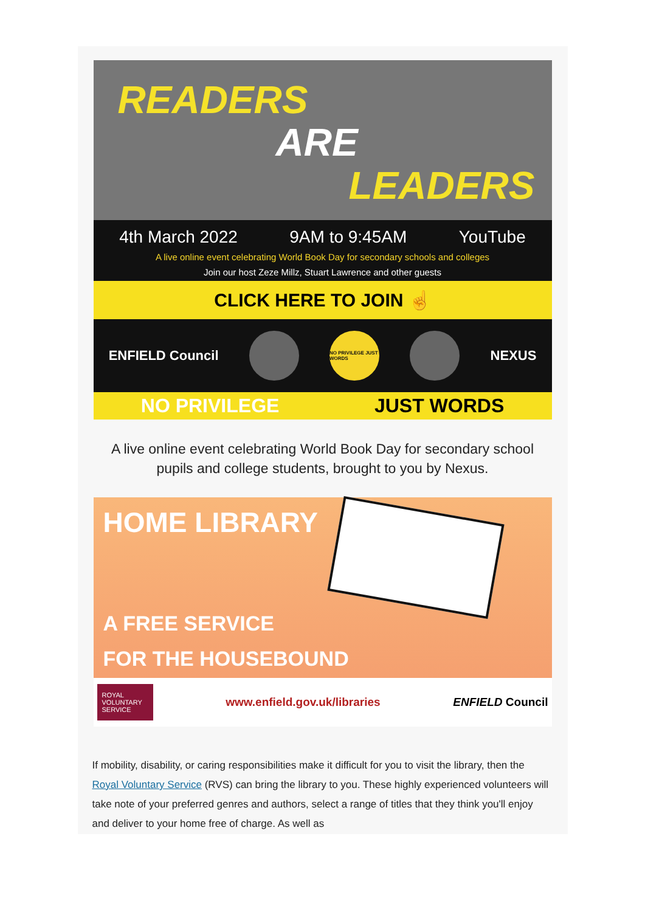READERS
ARE
LEADERS
4th March 2022 9AM to 9:45AM YouTube
A live online event celebrating World Book Day for secondary schools and colleges
Join our host Zeze Millz, Stuart Lawrence and other guests
CLICK HERE TO JOIN ☝
ENFIELD Council
NO PRIVILEGE JUST WORDS
NEXUS
NO PRIVILEGE JUST WORDS
A live online event celebrating World Book Day for secondary school pupils and college students, brought to you by Nexus.
HOME LIBRARY
A FREE SERVICE
FOR THE HOUSEBOUND
ROYAL VOLUNTARY SERVICE
www.enfield.gov.uk/libraries ENFIELD Council
If mobility, disability, or caring responsibilities make it difficult for you to visit the library, then the Royal Voluntary Service (RVS) can bring the library to you. These highly experienced volunteers will take note of your preferred genres and authors, select a range of titles that they think you'll enjoy and deliver to your home free of charge. As well as